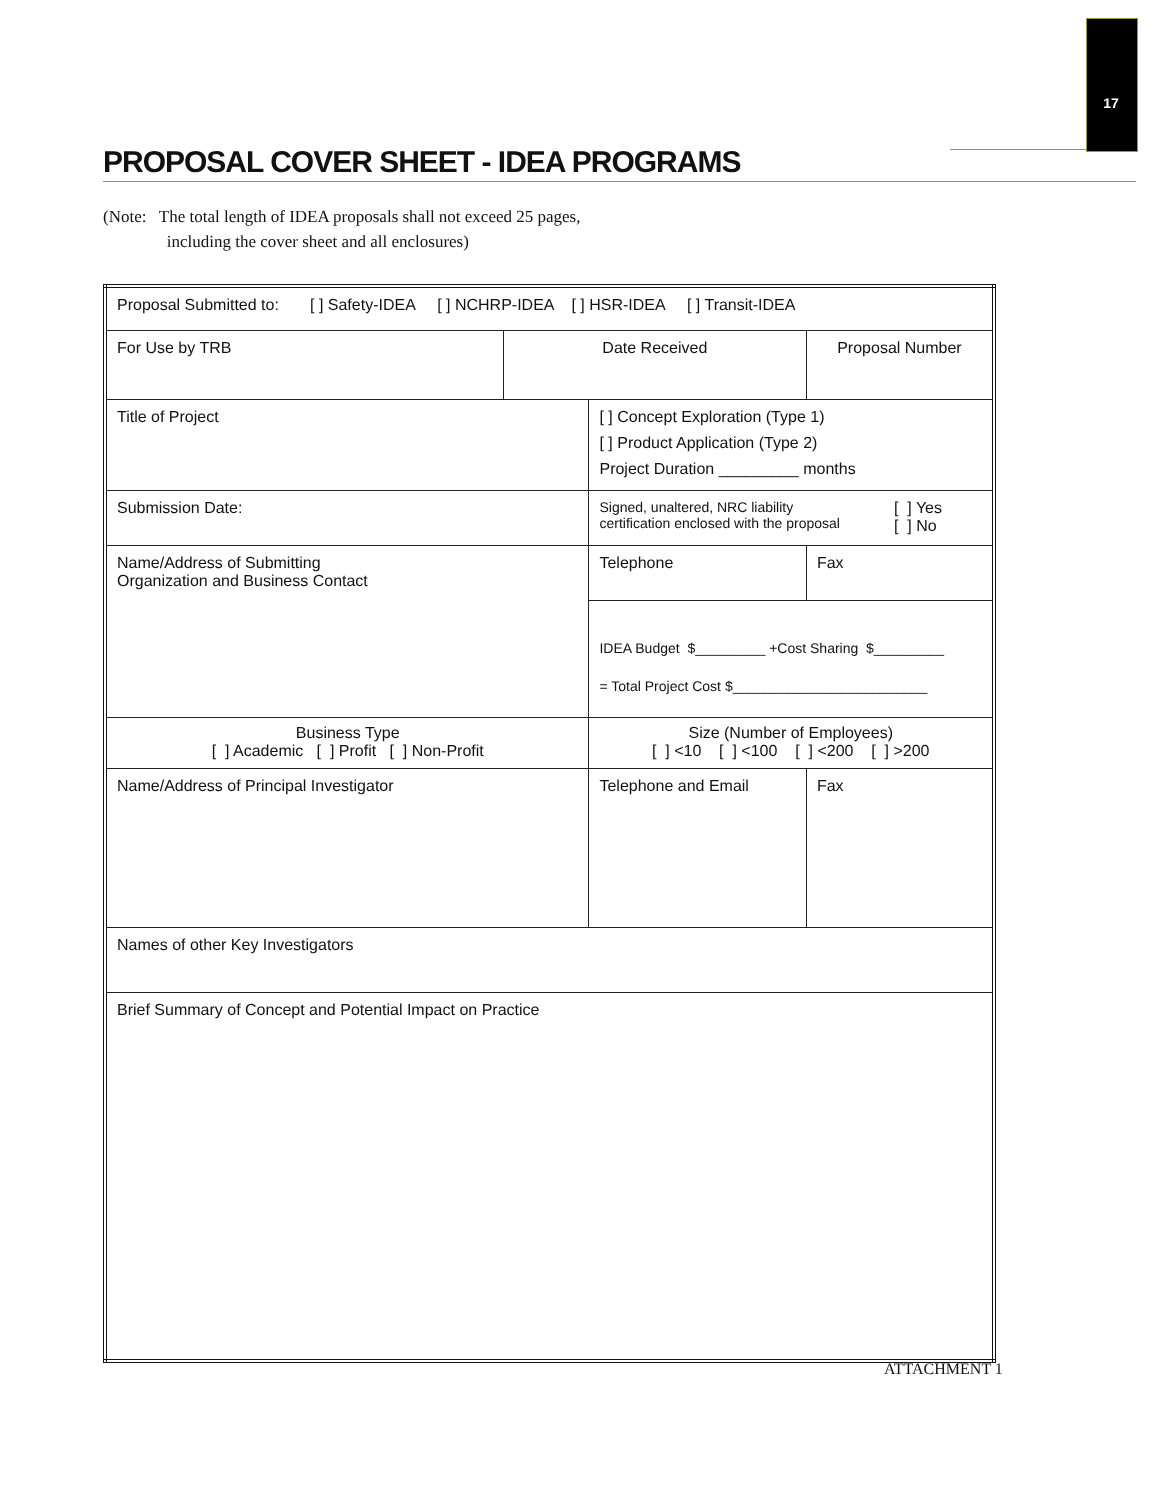17
PROPOSAL COVER SHEET - IDEA PROGRAMS
(Note: The total length of IDEA proposals shall not exceed 25 pages,
including the cover sheet and all enclosures)
| Proposal Submitted to: [ ] Safety-IDEA [ ] NCHRP-IDEA [ ] HSR-IDEA [ ] Transit-IDEA | | | | |
| For Use by TRB | Date Received | | Proposal Number | |
| Title of Project | | [ ] Concept Exploration (Type 1) [ ] Product Application (Type 2) Project Duration _________ months | | |
| Submission Date: | | Signed, unaltered, NRC liability certification enclosed with the proposal [ ] Yes [ ] No | | |
| Name/Address of Submitting Organization and Business Contact | | Telephone | | Fax |
| | | IDEA Budget $_________ +Cost Sharing $_________ = Total Project Cost $_________________________ | | |
| Business Type [ ] Academic [ ] Profit [ ] Non-Profit | | Size (Number of Employees) [ ] <10 [ ] <100 [ ] <200 [ ] >200 | | |
| Name/Address of Principal Investigator | | Telephone and Email | | Fax |
| Names of other Key Investigators | | | | |
| Brief Summary of Concept and Potential Impact on Practice | | | | |
ATTACHMENT 1